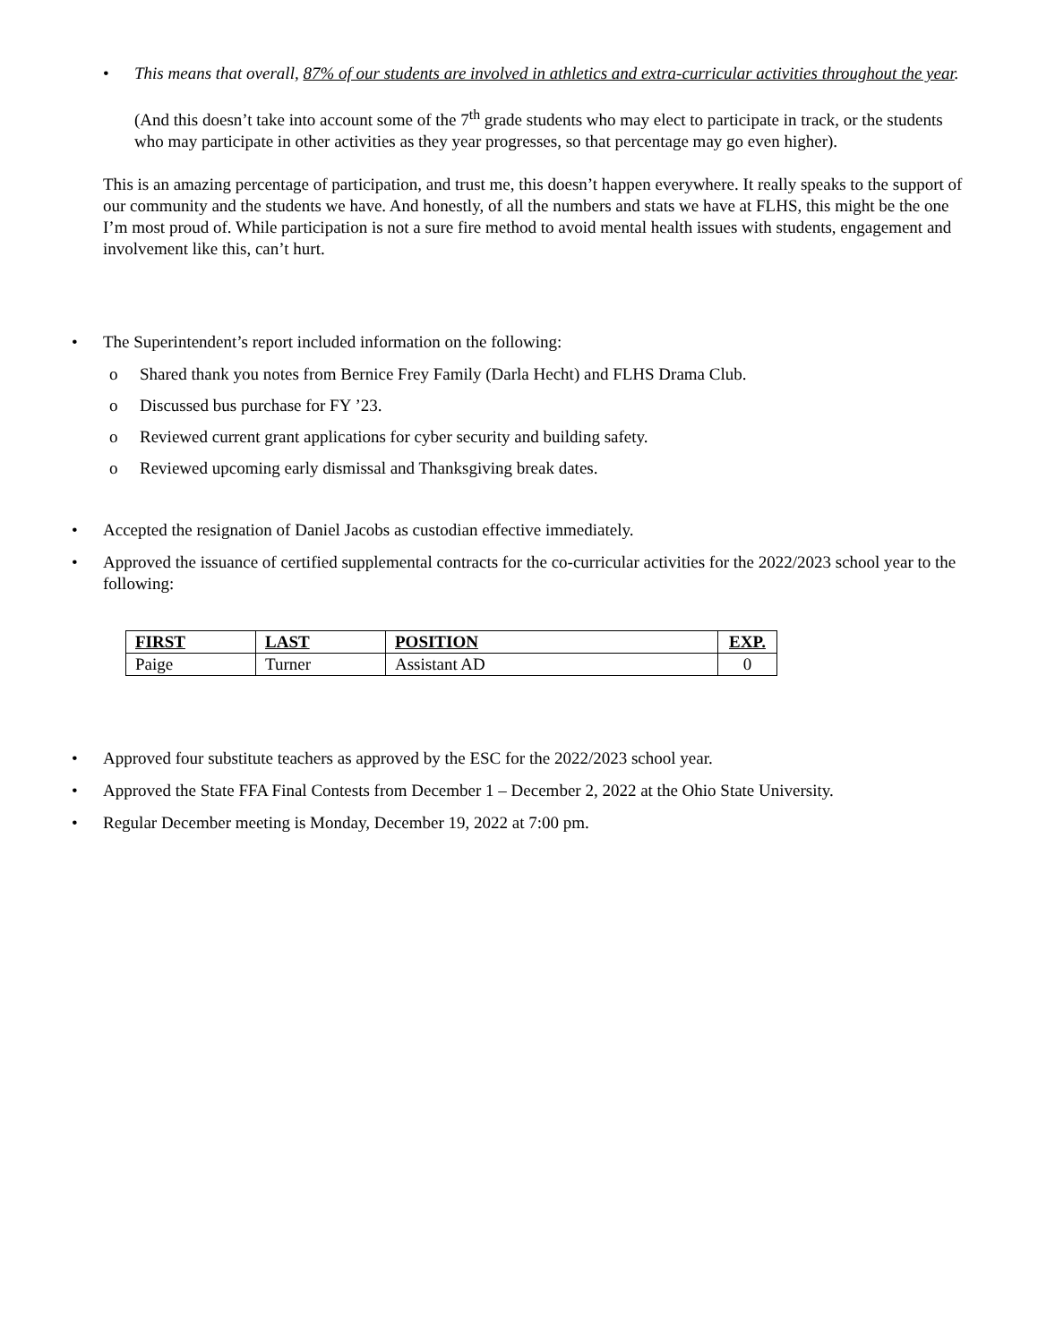• This means that overall, 87% of our students are involved in athletics and extra-curricular activities throughout the year.
(And this doesn’t take into account some of the 7<sup>th</sup> grade students who may elect to participate in track, or the students who may participate in other activities as they year progresses, so that percentage may go even higher).
This is an amazing percentage of participation, and trust me, this doesn’t happen everywhere. It really speaks to the support of our community and the students we have. And honestly, of all the numbers and stats we have at FLHS, this might be the one I’m most proud of. While participation is not a sure fire method to avoid mental health issues with students, engagement and involvement like this, can’t hurt.
• The Superintendent’s report included information on the following:
o Shared thank you notes from Bernice Frey Family (Darla Hecht) and FLHS Drama Club.
o Discussed bus purchase for FY ’23.
o Reviewed current grant applications for cyber security and building safety.
o Reviewed upcoming early dismissal and Thanksgiving break dates.
• Accepted the resignation of Daniel Jacobs as custodian effective immediately.
• Approved the issuance of certified supplemental contracts for the co-curricular activities for the 2022/2023 school year to the following:
| FIRST | LAST | POSITION | EXP. |
| --- | --- | --- | --- |
| Paige | Turner | Assistant AD | 0 |
• Approved four substitute teachers as approved by the ESC for the 2022/2023 school year.
• Approved the State FFA Final Contests from December 1 – December 2, 2022 at the Ohio State University.
• Regular December meeting is Monday, December 19, 2022 at 7:00 pm.